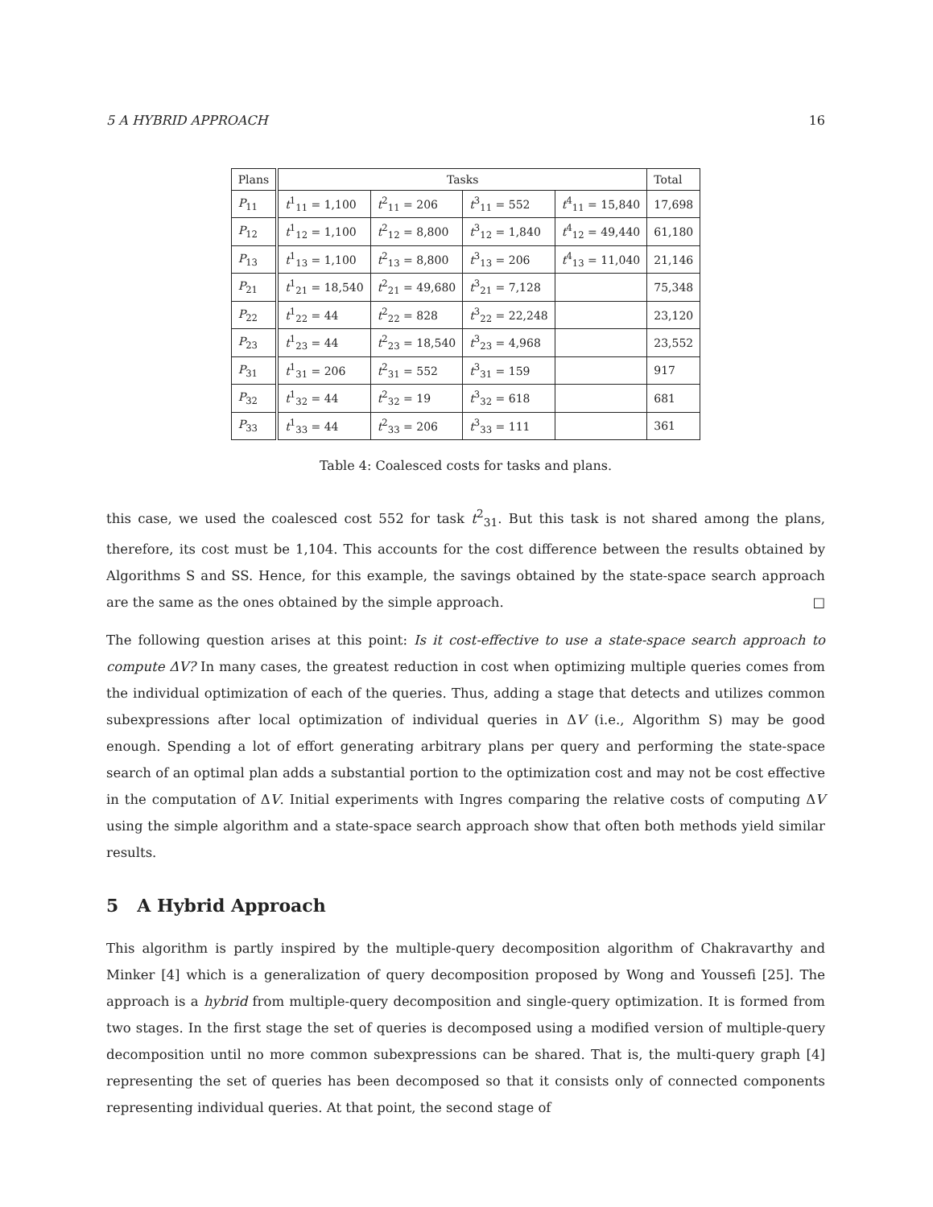5 A HYBRID APPROACH 16
| Plans | Tasks | | | | Total |
| --- | --- | --- | --- | --- | --- |
| P<sub>11</sub> | t<sup>1</sup><sub>11</sub> = 1,100 | t<sup>2</sup><sub>11</sub> = 206 | t<sup>3</sup><sub>11</sub> = 552 | t<sup>4</sup><sub>11</sub> = 15,840 | 17,698 |
| P<sub>12</sub> | t<sup>1</sup><sub>12</sub> = 1,100 | t<sup>2</sup><sub>12</sub> = 8,800 | t<sup>3</sup><sub>12</sub> = 1,840 | t<sup>4</sup><sub>12</sub> = 49,440 | 61,180 |
| P<sub>13</sub> | t<sup>1</sup><sub>13</sub> = 1,100 | t<sup>2</sup><sub>13</sub> = 8,800 | t<sup>3</sup><sub>13</sub> = 206 | t<sup>4</sup><sub>13</sub> = 11,040 | 21,146 |
| P<sub>21</sub> | t<sup>1</sup><sub>21</sub> = 18,540 | t<sup>2</sup><sub>21</sub> = 49,680 | t<sup>3</sup><sub>21</sub> = 7,128 | | 75,348 |
| P<sub>22</sub> | t<sup>1</sup><sub>22</sub> = 44 | t<sup>2</sup><sub>22</sub> = 828 | t<sup>3</sup><sub>22</sub> = 22,248 | | 23,120 |
| P<sub>23</sub> | t<sup>1</sup><sub>23</sub> = 44 | t<sup>2</sup><sub>23</sub> = 18,540 | t<sup>3</sup><sub>23</sub> = 4,968 | | 23,552 |
| P<sub>31</sub> | t<sup>1</sup><sub>31</sub> = 206 | t<sup>2</sup><sub>31</sub> = 552 | t<sup>3</sup><sub>31</sub> = 159 | | 917 |
| P<sub>32</sub> | t<sup>1</sup><sub>32</sub> = 44 | t<sup>2</sup><sub>32</sub> = 19 | t<sup>3</sup><sub>32</sub> = 618 | | 681 |
| P<sub>33</sub> | t<sup>1</sup><sub>33</sub> = 44 | t<sup>2</sup><sub>33</sub> = 206 | t<sup>3</sup><sub>33</sub> = 111 | | 361 |
Table 4: Coalesced costs for tasks and plans.
this case, we used the coalesced cost 552 for task t<sup>2</sup><sub>31</sub>. But this task is not shared among the plans, therefore, its cost must be 1,104. This accounts for the cost difference between the results obtained by Algorithms S and SS. Hence, for this example, the savings obtained by the state-space search approach are the same as the ones obtained by the simple approach. □
The following question arises at this point: Is it cost-effective to use a state-space search approach to compute ΔV? In many cases, the greatest reduction in cost when optimizing multiple queries comes from the individual optimization of each of the queries. Thus, adding a stage that detects and utilizes common subexpressions after local optimization of individual queries in ΔV (i.e., Algorithm S) may be good enough. Spending a lot of effort generating arbitrary plans per query and performing the state-space search of an optimal plan adds a substantial portion to the optimization cost and may not be cost effective in the computation of ΔV. Initial experiments with Ingres comparing the relative costs of computing ΔV using the simple algorithm and a state-space search approach show that often both methods yield similar results.
5 A Hybrid Approach
This algorithm is partly inspired by the multiple-query decomposition algorithm of Chakravarthy and Minker [4] which is a generalization of query decomposition proposed by Wong and Youssefi [25]. The approach is a hybrid from multiple-query decomposition and single-query optimization. It is formed from two stages. In the first stage the set of queries is decomposed using a modified version of multiple-query decomposition until no more common subexpressions can be shared. That is, the multi-query graph [4] representing the set of queries has been decomposed so that it consists only of connected components representing individual queries. At that point, the second stage of